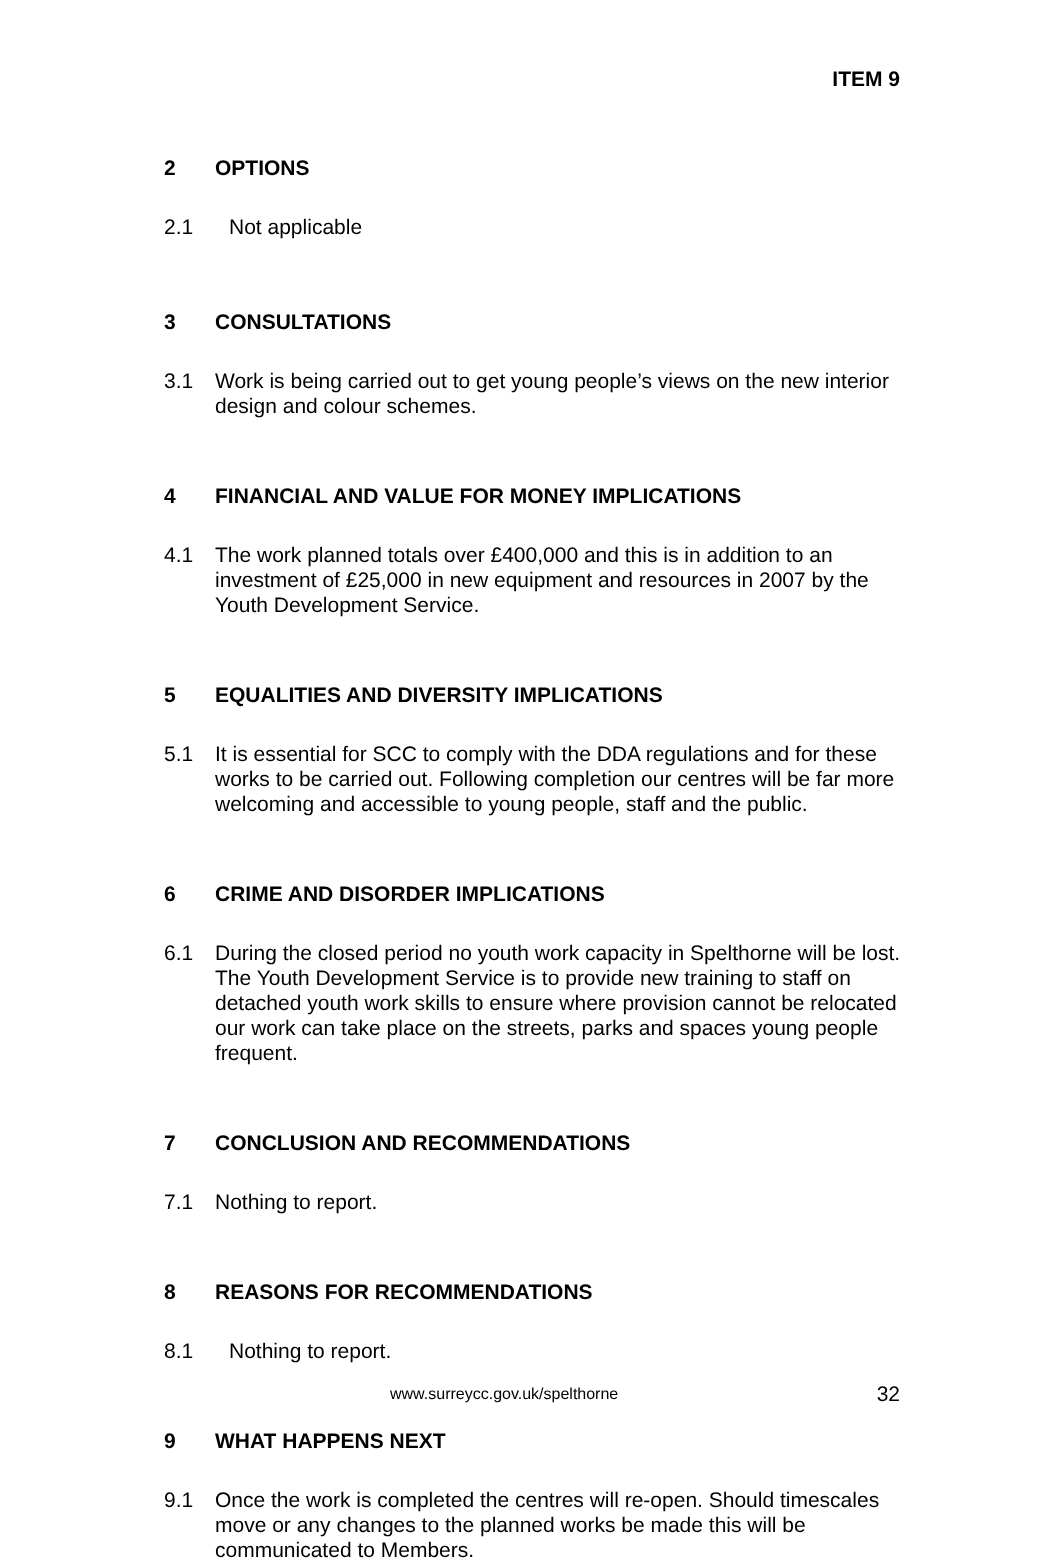ITEM 9
2 OPTIONS
2.1 Not applicable
3 CONSULTATIONS
3.1 Work is being carried out to get young people’s views on the new interior design and colour schemes.
4 FINANCIAL AND VALUE FOR MONEY IMPLICATIONS
4.1 The work planned totals over £400,000 and this is in addition to an investment of £25,000 in new equipment and resources in 2007 by the Youth Development Service.
5 EQUALITIES AND DIVERSITY IMPLICATIONS
5.1 It is essential for SCC to comply with the DDA regulations and for these works to be carried out. Following completion our centres will be far more welcoming and accessible to young people, staff and the public.
6 CRIME AND DISORDER IMPLICATIONS
6.1 During the closed period no youth work capacity in Spelthorne will be lost. The Youth Development Service is to provide new training to staff on detached youth work skills to ensure where provision cannot be relocated our work can take place on the streets, parks and spaces young people frequent.
7 CONCLUSION AND RECOMMENDATIONS
7.1 Nothing to report.
8 REASONS FOR RECOMMENDATIONS
8.1 Nothing to report.
9 WHAT HAPPENS NEXT
9.1 Once the work is completed the centres will re-open. Should timescales move or any changes to the planned works be made this will be communicated to Members.
www.surreycc.gov.uk/spelthorne 32